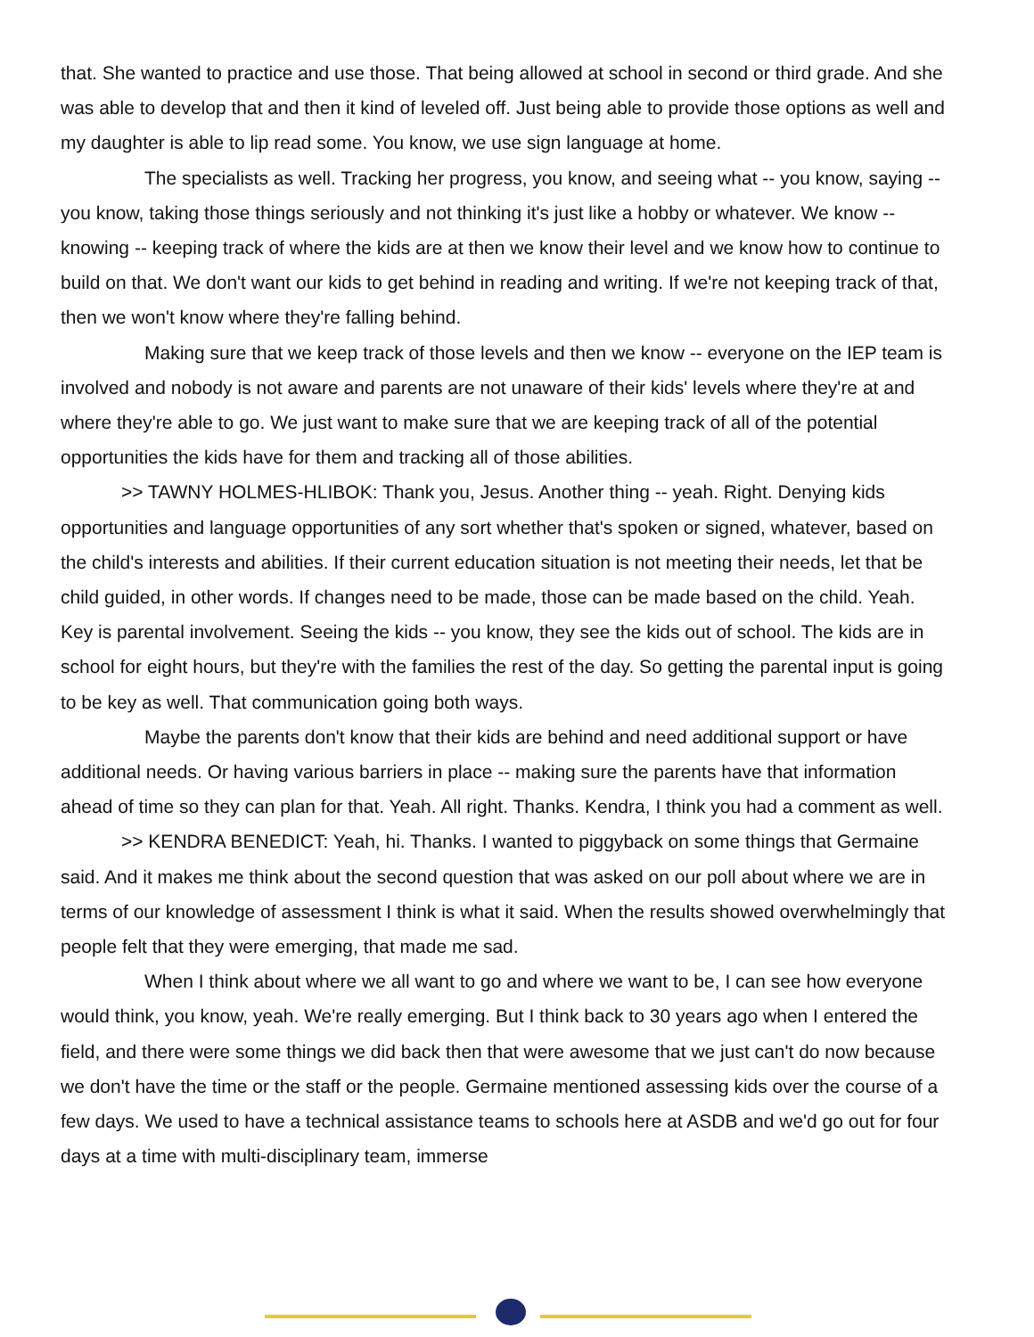that. She wanted to practice and use those. That being allowed at school in second or third grade. And she was able to develop that and then it kind of leveled off. Just being able to provide those options as well and my daughter is able to lip read some. You know, we use sign language at home.
The specialists as well. Tracking her progress, you know, and seeing what -- you know, saying -- you know, taking those things seriously and not thinking it's just like a hobby or whatever. We know -- knowing -- keeping track of where the kids are at then we know their level and we know how to continue to build on that. We don't want our kids to get behind in reading and writing. If we're not keeping track of that, then we won't know where they're falling behind.
Making sure that we keep track of those levels and then we know -- everyone on the IEP team is involved and nobody is not aware and parents are not unaware of their kids' levels where they're at and where they're able to go. We just want to make sure that we are keeping track of all of the potential opportunities the kids have for them and tracking all of those abilities.
>> TAWNY HOLMES-HLIBOK: Thank you, Jesus. Another thing -- yeah. Right. Denying kids opportunities and language opportunities of any sort whether that's spoken or signed, whatever, based on the child's interests and abilities. If their current education situation is not meeting their needs, let that be child guided, in other words. If changes need to be made, those can be made based on the child. Yeah. Key is parental involvement. Seeing the kids -- you know, they see the kids out of school. The kids are in school for eight hours, but they're with the families the rest of the day. So getting the parental input is going to be key as well. That communication going both ways.
Maybe the parents don't know that their kids are behind and need additional support or have additional needs. Or having various barriers in place -- making sure the parents have that information ahead of time so they can plan for that. Yeah. All right. Thanks. Kendra, I think you had a comment as well.
>> KENDRA BENEDICT: Yeah, hi. Thanks. I wanted to piggyback on some things that Germaine said. And it makes me think about the second question that was asked on our poll about where we are in terms of our knowledge of assessment I think is what it said. When the results showed overwhelmingly that people felt that they were emerging, that made me sad.
When I think about where we all want to go and where we want to be, I can see how everyone would think, you know, yeah. We're really emerging. But I think back to 30 years ago when I entered the field, and there were some things we did back then that were awesome that we just can't do now because we don't have the time or the staff or the people. Germaine mentioned assessing kids over the course of a few days. We used to have a technical assistance teams to schools here at ASDB and we'd go out for four days at a time with multi-disciplinary team, immerse